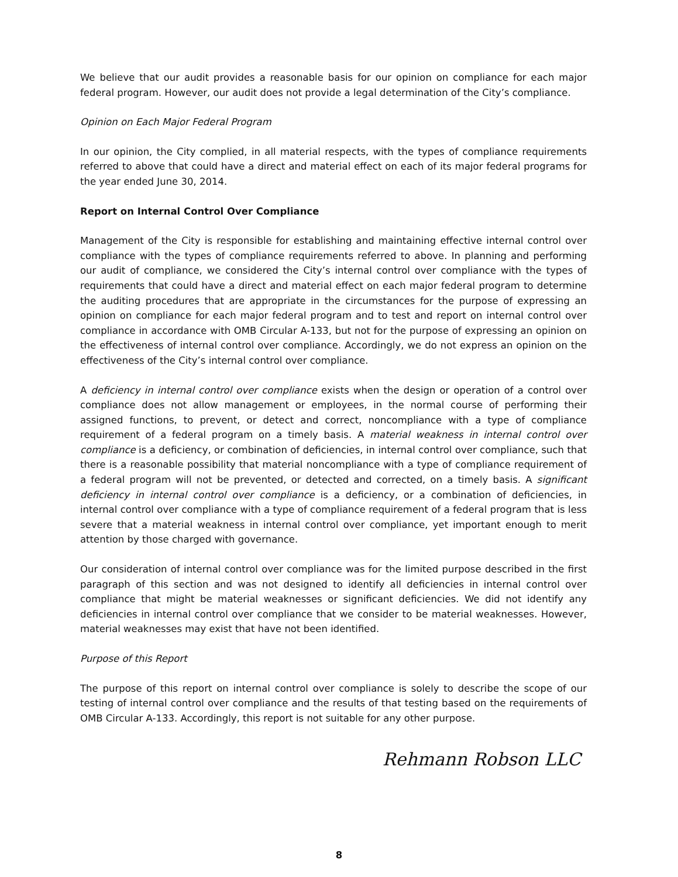We believe that our audit provides a reasonable basis for our opinion on compliance for each major federal program. However, our audit does not provide a legal determination of the City’s compliance.
Opinion on Each Major Federal Program
In our opinion, the City complied, in all material respects, with the types of compliance requirements referred to above that could have a direct and material effect on each of its major federal programs for the year ended June 30, 2014.
Report on Internal Control Over Compliance
Management of the City is responsible for establishing and maintaining effective internal control over compliance with the types of compliance requirements referred to above. In planning and performing our audit of compliance, we considered the City’s internal control over compliance with the types of requirements that could have a direct and material effect on each major federal program to determine the auditing procedures that are appropriate in the circumstances for the purpose of expressing an opinion on compliance for each major federal program and to test and report on internal control over compliance in accordance with OMB Circular A-133, but not for the purpose of expressing an opinion on the effectiveness of internal control over compliance. Accordingly, we do not express an opinion on the effectiveness of the City’s internal control over compliance.
A deficiency in internal control over compliance exists when the design or operation of a control over compliance does not allow management or employees, in the normal course of performing their assigned functions, to prevent, or detect and correct, noncompliance with a type of compliance requirement of a federal program on a timely basis. A material weakness in internal control over compliance is a deficiency, or combination of deficiencies, in internal control over compliance, such that there is a reasonable possibility that material noncompliance with a type of compliance requirement of a federal program will not be prevented, or detected and corrected, on a timely basis. A significant deficiency in internal control over compliance is a deficiency, or a combination of deficiencies, in internal control over compliance with a type of compliance requirement of a federal program that is less severe that a material weakness in internal control over compliance, yet important enough to merit attention by those charged with governance.
Our consideration of internal control over compliance was for the limited purpose described in the first paragraph of this section and was not designed to identify all deficiencies in internal control over compliance that might be material weaknesses or significant deficiencies. We did not identify any deficiencies in internal control over compliance that we consider to be material weaknesses. However, material weaknesses may exist that have not been identified.
Purpose of this Report
The purpose of this report on internal control over compliance is solely to describe the scope of our testing of internal control over compliance and the results of that testing based on the requirements of OMB Circular A-133. Accordingly, this report is not suitable for any other purpose.
Rehmann Robson LLC
8